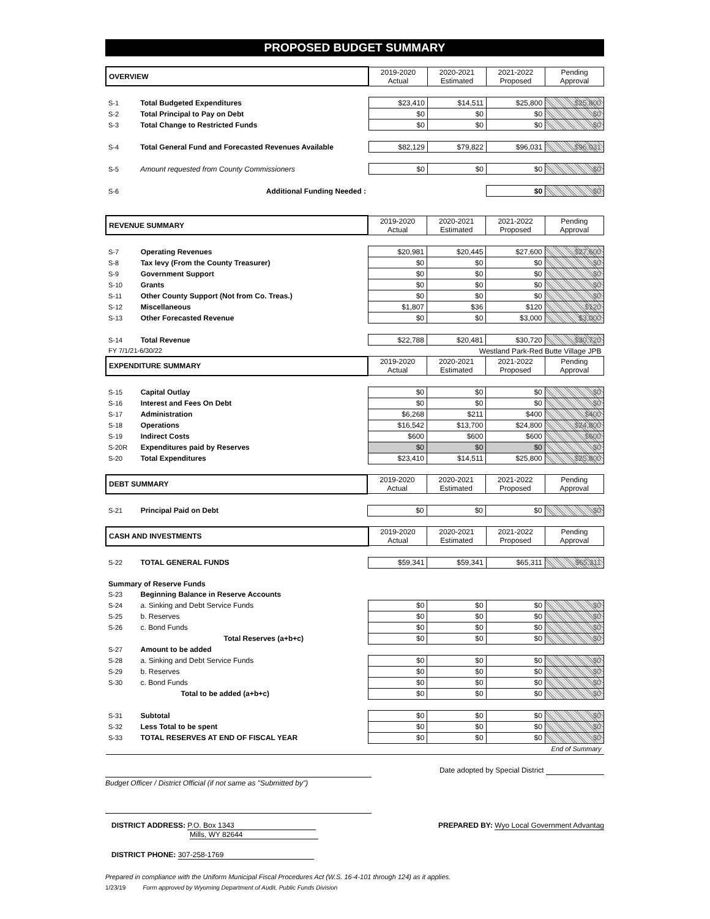PROPOSED BUDGET SUMMARY
| OVERVIEW | | 2019-2020 Actual | 2020-2021 Estimated | 2021-2022 Proposed | Pending Approval |
| --- | --- | --- | --- | --- | --- |
| S-1 | Total Budgeted Expenditures | $23,410 | $14,511 | $25,800 | $25,800 |
| S-2 | Total Principal to Pay on Debt | $0 | $0 | $0 | $0 |
| S-3 | Total Change to Restricted Funds | $0 | $0 | $0 | $0 |
| S-4 | Total General Fund and Forecasted Revenues Available | $82,129 | $79,822 | $96,031 | $96,031 |
| S-5 | Amount requested from County Commissioners | $0 | $0 | $0 | $0 |
| S-6 | Additional Funding Needed : | | | $0 | $0 |
| REVENUE SUMMARY | | 2019-2020 Actual | 2020-2021 Estimated | 2021-2022 Proposed | Pending Approval |
| --- | --- | --- | --- | --- | --- |
| S-7 | Operating Revenues | $20,981 | $20,445 | $27,600 | $27,600 |
| S-8 | Tax levy (From the County Treasurer) | $0 | $0 | $0 | $0 |
| S-9 | Government Support | $0 | $0 | $0 | $0 |
| S-10 | Grants | $0 | $0 | $0 | $0 |
| S-11 | Other County Support (Not from Co. Treas.) | $0 | $0 | $0 | $0 |
| S-12 | Miscellaneous | $1,807 | $36 | $120 | $120 |
| S-13 | Other Forecasted Revenue | $0 | $0 | $3,000 | $3,000 |
| S-14 | Total Revenue | $22,788 | $20,481 | $30,720 | $30,720 |
| FY 7/1/21-6/30/22 | | | Westland Park-Red Butte Village JPB | | |
| EXPENDITURE SUMMARY | | 2019-2020 Actual | 2020-2021 Estimated | 2021-2022 Proposed | Pending Approval |
| S-15 | Capital Outlay | $0 | $0 | $0 | $0 |
| S-16 | Interest and Fees On Debt | $0 | $0 | $0 | $0 |
| S-17 | Administration | $6,268 | $211 | $400 | $400 |
| S-18 | Operations | $16,542 | $13,700 | $24,800 | $24,800 |
| S-19 | Indirect Costs | $600 | $600 | $600 | $600 |
| S-20R | Expenditures paid by Reserves | $0 | $0 | $0 | $0 |
| S-20 | Total Expenditures | $23,410 | $14,511 | $25,800 | $25,800 |
| DEBT SUMMARY | | 2019-2020 Actual | 2020-2021 Estimated | 2021-2022 Proposed | Pending Approval |
| --- | --- | --- | --- | --- | --- |
| S-21 | Principal Paid on Debt | $0 | $0 | $0 | $0 |
| CASH AND INVESTMENTS | | 2019-2020 Actual | 2020-2021 Estimated | 2021-2022 Proposed | Pending Approval |
| --- | --- | --- | --- | --- | --- |
| S-22 | TOTAL GENERAL FUNDS | $59,341 | $59,341 | $65,311 | $65,311 |
| Summary of Reserve Funds | | | | | |
| S-23 | Beginning Balance in Reserve Accounts | | | | |
| S-24 | a. Sinking and Debt Service Funds | $0 | $0 | $0 | $0 |
| S-25 | b. Reserves | $0 | $0 | $0 | $0 |
| S-26 | c. Bond Funds | $0 | $0 | $0 | $0 |
| | Total Reserves (a+b+c) | $0 | $0 | $0 | $0 |
| S-27 | Amount to be added | | | | |
| S-28 | a. Sinking and Debt Service Funds | $0 | $0 | $0 | $0 |
| S-29 | b. Reserves | $0 | $0 | $0 | $0 |
| S-30 | c. Bond Funds | $0 | $0 | $0 | $0 |
| | Total to be added (a+b+c) | $0 | $0 | $0 | $0 |
| S-31 | Subtotal | $0 | $0 | $0 | $0 |
| S-32 | Less Total to be spent | $0 | $0 | $0 | $0 |
| S-33 | TOTAL RESERVES AT END OF FISCAL YEAR | $0 | $0 | $0 | $0 |
| End of Summary | | | | | |
Budget Officer / District Official (if not same as "Submitted by")
Date adopted by Special District
DISTRICT ADDRESS: P.O. Box 1343
Mills, WY 82644
PREPARED BY: Wyo Local Government Advantag
DISTRICT PHONE: 307-258-1769
Prepared in compliance with the Uniform Municipal Fiscal Procedures Act (W.S. 16-4-101 through 124) as it applies.
1/23/19 Form approved by Wyoming Department of Audit, Public Funds Division